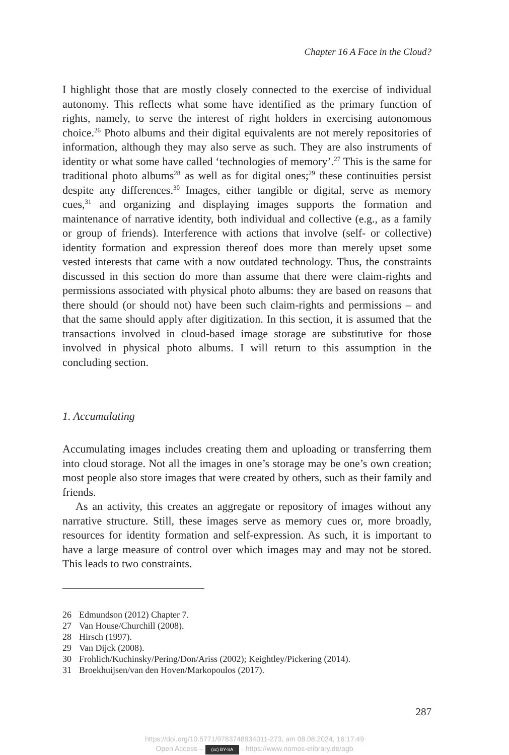Chapter 16 A Face in the Cloud?
I highlight those that are mostly closely connected to the exercise of individual autonomy. This reflects what some have identified as the primary function of rights, namely, to serve the interest of right holders in exercising autonomous choice.<sup>26</sup> Photo albums and their digital equivalents are not merely repositories of information, although they may also serve as such. They are also instruments of identity or what some have called ‘technologies of memory’.<sup>27</sup> This is the same for traditional photo albums<sup>28</sup> as well as for digital ones;<sup>29</sup> these continuities persist despite any differences.<sup>30</sup> Images, either tangible or digital, serve as memory cues,<sup>31</sup> and organizing and displaying images supports the formation and maintenance of narrative identity, both individual and collective (e.g., as a family or group of friends). Interference with actions that involve (self- or collective) identity formation and expression thereof does more than merely upset some vested interests that came with a now outdated technology. Thus, the constraints discussed in this section do more than assume that there were claim-rights and permissions associated with physical photo albums: they are based on reasons that there should (or should not) have been such claim-rights and permissions – and that the same should apply after digitization. In this section, it is assumed that the transactions involved in cloud-based image storage are substitutive for those involved in physical photo albums. I will return to this assumption in the concluding section.
1. Accumulating
Accumulating images includes creating them and uploading or transferring them into cloud storage. Not all the images in one’s storage may be one’s own creation; most people also store images that were created by others, such as their family and friends.
As an activity, this creates an aggregate or repository of images without any narrative structure. Still, these images serve as memory cues or, more broadly, resources for identity formation and self-expression. As such, it is important to have a large measure of control over which images may and may not be stored. This leads to two constraints.
26 Edmundson (2012) Chapter 7.
27 Van House/Churchill (2008).
28 Hirsch (1997).
29 Van Dijck (2008).
30 Frohlich/Kuchinsky/Pering/Don/Ariss (2002); Keightley/Pickering (2014).
31 Broekhuijsen/van den Hoven/Markopoulos (2017).
287
https://doi.org/10.5771/9783748934011-273, am 08.08.2024, 16:17:49
Open Access – (cc) BY-SA - https://www.nomos-elibrary.de/agb